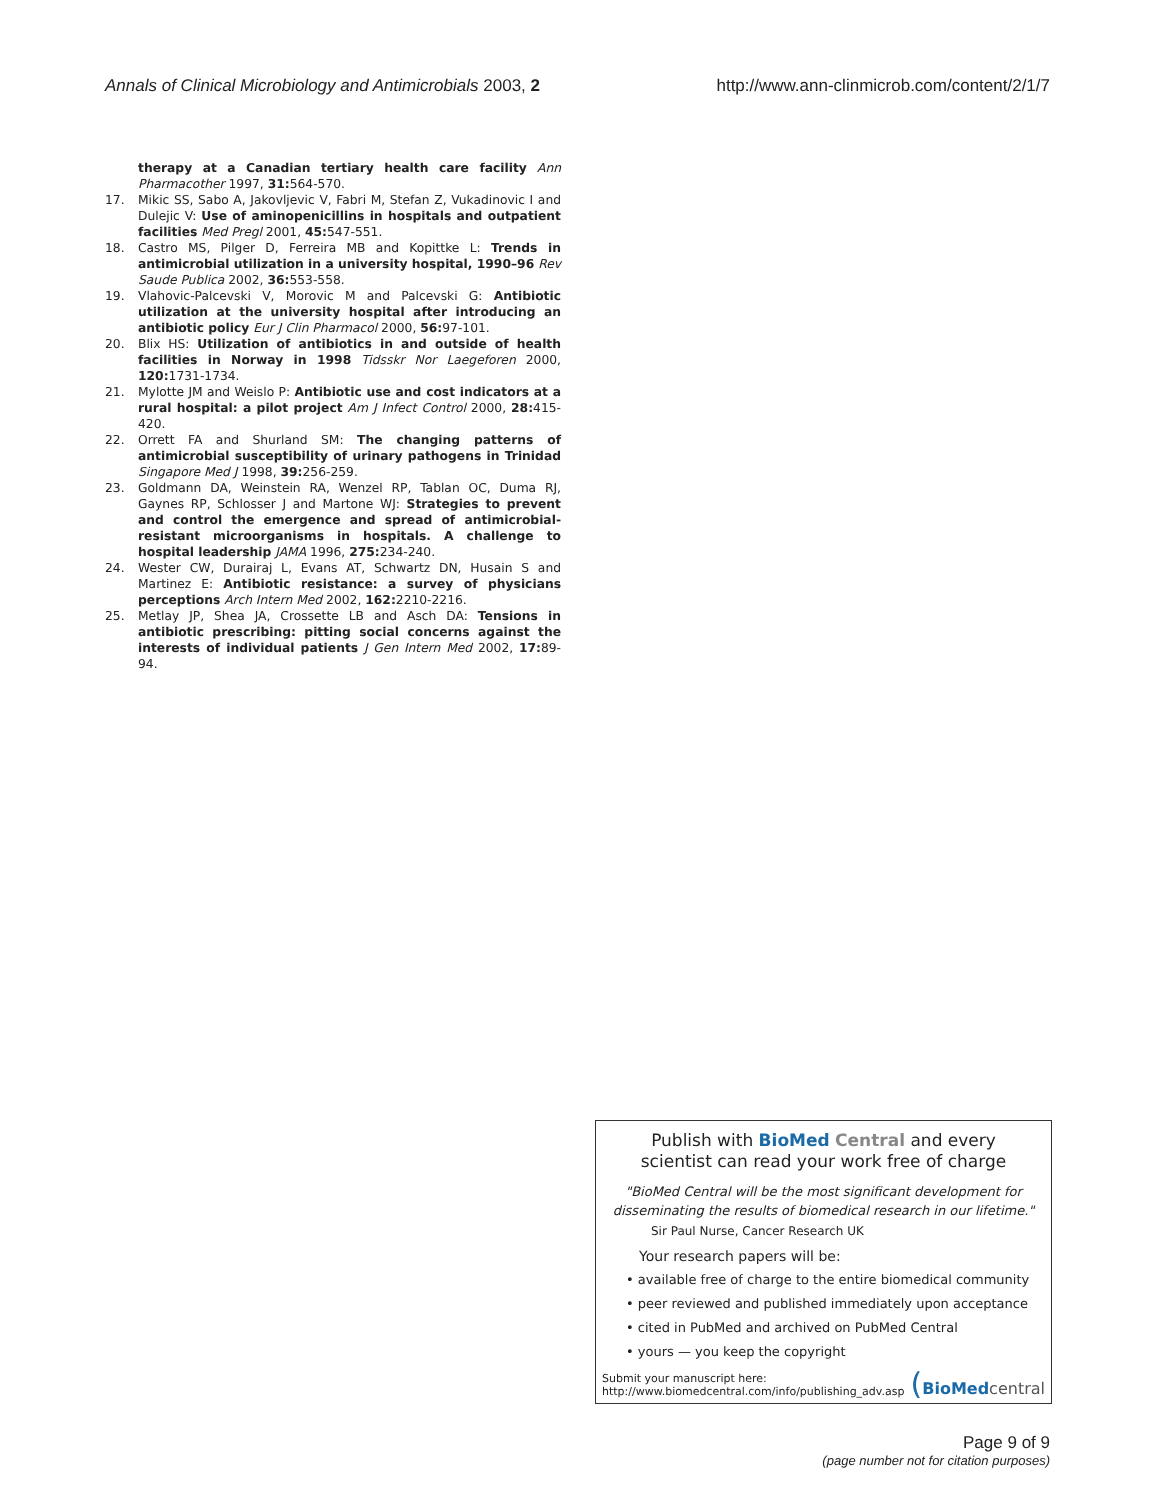Annals of Clinical Microbiology and Antimicrobials 2003, 2 http://www.ann-clinmicrob.com/content/2/1/7
therapy at a Canadian tertiary health care facility Ann Pharmacother 1997, 31: 564-570.
17. Mikic SS, Sabo A, Jakovljevic V, Fabri M, Stefan Z, Vukadinovic I and Dulejic V: Use of aminopenicillins in hospitals and outpatient facilities Med Pregl 2001, 45: 547-551.
18. Castro MS, Pilger D, Ferreira MB and Kopittke L: Trends in antimicrobial utilization in a university hospital, 1990–96 Rev Saude Publica 2002, 36: 553-558.
19. Vlahovic-Palcevski V, Morovic M and Palcevski G: Antibiotic utilization at the university hospital after introducing an antibiotic policy Eur J Clin Pharmacol 2000, 56: 97-101.
20. Blix HS: Utilization of antibiotics in and outside of health facilities in Norway in 1998 Tidsskr Nor Laegeforen 2000, 120: 1731-1734.
21. Mylotte JM and Weislo P: Antibiotic use and cost indicators at a rural hospital: a pilot project Am J Infect Control 2000, 28: 415-420.
22. Orrett FA and Shurland SM: The changing patterns of antimicrobial susceptibility of urinary pathogens in Trinidad Singapore Med J 1998, 39: 256-259.
23. Goldmann DA, Weinstein RA, Wenzel RP, Tablan OC, Duma RJ, Gaynes RP, Schlosser J and Martone WJ: Strategies to prevent and control the emergence and spread of antimicrobial-resistant microorganisms in hospitals. A challenge to hospital leadership JAMA 1996, 275: 234-240.
24. Wester CW, Durairaj L, Evans AT, Schwartz DN, Husain S and Martinez E: Antibiotic resistance: a survey of physicians perceptions Arch Intern Med 2002, 162: 2210-2216.
25. Metlay JP, Shea JA, Crossette LB and Asch DA: Tensions in antibiotic prescribing: pitting social concerns against the interests of individual patients J Gen Intern Med 2002, 17: 89-94.
Publish with Bio Med Central and every
scientist can read your work free of charge
"BioMed Central will be the most significant development for disseminating the results of biomedical research in our lifetime."
Sir Paul Nurse, Cancer Research UK
Your research papers will be:
• available free of charge to the entire biomedical community
• peer reviewed and published immediately upon acceptance
• cited in PubMed and archived on PubMed Central
• yours — you keep the copyright
Submit your manuscript here:
http://www.biomedcentral.com/info/publishing_adv.asp
(BioMed central
Page 9 of 9
(page number not for citation purposes)